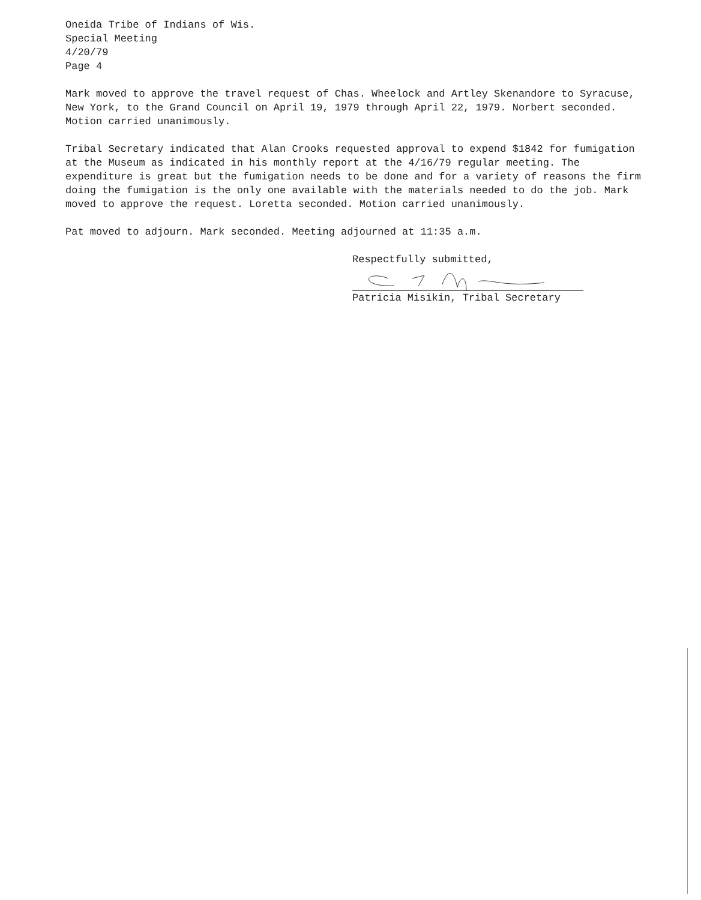Oneida Tribe of Indians of Wis.
Special Meeting
4/20/79
Page 4
Mark moved to approve the travel request of Chas. Wheelock and Artley Skenandore to Syracuse, New York, to the Grand Council on April 19, 1979 through April 22, 1979. Norbert seconded. Motion carried unanimously.
Tribal Secretary indicated that Alan Crooks requested approval to expend $1842 for fumigation at the Museum as indicated in his monthly report at the 4/16/79 regular meeting. The expenditure is great but the fumigation needs to be done and for a variety of reasons the firm doing the fumigation is the only one available with the materials needed to do the job. Mark moved to approve the request. Loretta seconded. Motion carried unanimously.
Pat moved to adjourn. Mark seconded. Meeting adjourned at 11:35 a.m.
Respectfully submitted,
Patricia Misikin, Tribal Secretary